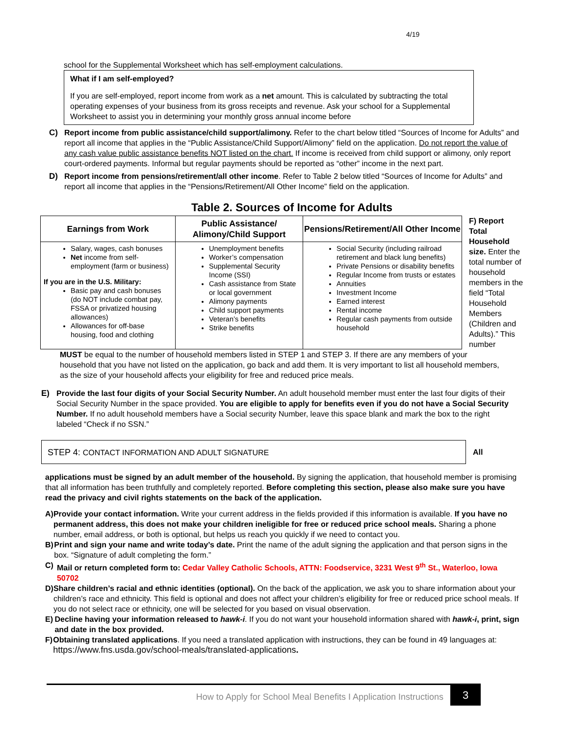4/19
school for the Supplemental Worksheet which has self-employment calculations.
What if I am self-employed?
If you are self-employed, report income from work as a net amount. This is calculated by subtracting the total operating expenses of your business from its gross receipts and revenue. Ask your school for a Supplemental Worksheet to assist you in determining your monthly gross annual income before
C) Report income from public assistance/child support/alimony. Refer to the chart below titled “Sources of Income for Adults” and report all income that applies in the “Public Assistance/Child Support/Alimony” field on the application. Do not report the value of any cash value public assistance benefits NOT listed on the chart. If income is received from child support or alimony, only report court-ordered payments. Informal but regular payments should be reported as “other” income in the next part.
D) Report income from pensions/retirement/all other income. Refer to Table 2 below titled “Sources of Income for Adults” and report all income that applies in the “Pensions/Retirement/All Other Income” field on the application.
Table 2. Sources of Income for Adults
| Earnings from Work | Public Assistance/ Alimony/Child Support | Pensions/Retirement/All Other Income |
| --- | --- | --- |
| Salary, wages, cash bonuses Net income from self-employment (farm or business) If you are in the U.S. Military: Basic pay and cash bonuses (do NOT include combat pay, FSSA or privatized housing allowances) Allowances for off-base housing, food and clothing | Unemployment benefits Worker’s compensation Supplemental Security Income (SSI) Cash assistance from State or local government Alimony payments Child support payments Veteran’s benefits Strike benefits | Social Security (including railroad retirement and black lung benefits) Private Pensions or disability benefits Regular Income from trusts or estates Annuities Investment Income Earned interest Rental income Regular cash payments from outside household |
F) Report Total Household size. Enter the total number of household members in the field “Total Household Members (Children and Adults).” This number
MUST be equal to the number of household members listed in STEP 1 and STEP 3. If there are any members of your household that you have not listed on the application, go back and add them. It is very important to list all household members, as the size of your household affects your eligibility for free and reduced price meals.
E) Provide the last four digits of your Social Security Number. An adult household member must enter the last four digits of their Social Security Number in the space provided. You are eligible to apply for benefits even if you do not have a Social Security Number. If no adult household members have a Social security Number, leave this space blank and mark the box to the right labeled “Check if no SSN.”
STEP 4: CONTACT INFORMATION AND ADULT SIGNATURE All
applications must be signed by an adult member of the household. By signing the application, that household member is promising that all information has been truthfully and completely reported. Before completing this section, please also make sure you have read the privacy and civil rights statements on the back of the application.
A) Provide your contact information. Write your current address in the fields provided if this information is available. If you have no permanent address, this does not make your children ineligible for free or reduced price school meals. Sharing a phone number, email address, or both is optional, but helps us reach you quickly if we need to contact you.
B) Print and sign your name and write today’s date. Print the name of the adult signing the application and that person signs in the box. “Signature of adult completing the form.”
C) Mail or return completed form to: Cedar Valley Catholic Schools, ATTN: Foodservice, 3231 West 9<sup>th</sup> St., Waterloo, Iowa 50702
D) Share children’s racial and ethnic identities (optional). On the back of the application, we ask you to share information about your children’s race and ethnicity. This field is optional and does not affect your children’s eligibility for free or reduced price school meals. If you do not select race or ethnicity, one will be selected for you based on visual observation.
E) Decline having your information released to hawk-i. If you do not want your household information shared with hawk-i, print, sign and date in the box provided.
F) Obtaining translated applications. If you need a translated application with instructions, they can be found in 49 languages at: https://www.fns.usda.gov/school-meals/translated-applications.
How to Apply for School Meal Benefits I Application Instructions 3